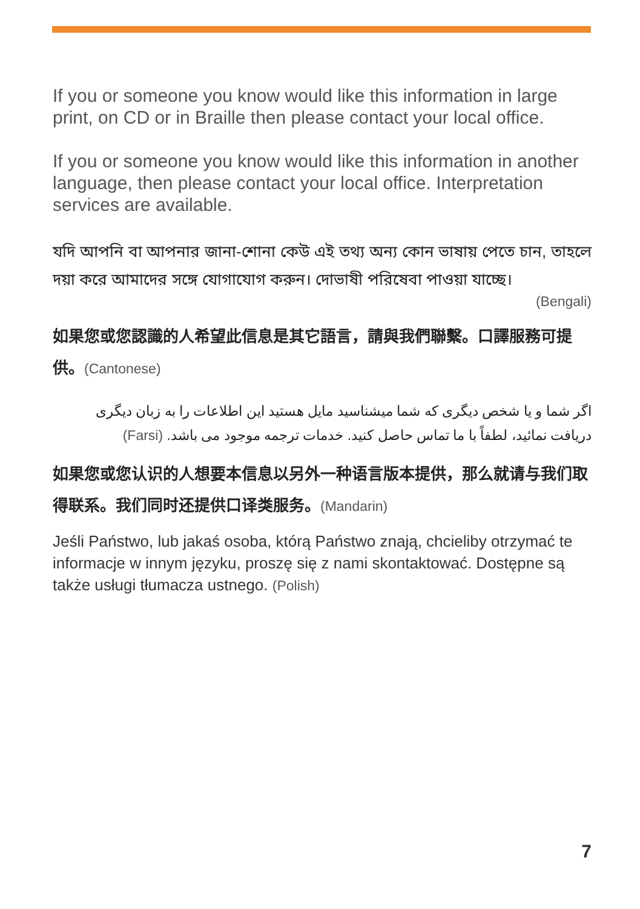If you or someone you know would like this information in large print, on CD or in Braille then please contact your local office.
If you or someone you know would like this information in another language, then please contact your local office. Interpretation services are available.
যদি আপনি বা আপনার জানা-শোনা কেউ এই তথ্য অন্য কোন ভাষায় পেতে চান, তাহলে দয়া করে আমাদের সঙ্গে যোগাযোগ করুন। দোভাষী পরিষেবা পাওয়া যাচ্ছে।
(Bengali)
如果您或您認識的人希望此信息是其它語言，請與我們聯繫。口譯服務可提供。(Cantonese)
اگر شما و یا شخص دیگری که شما میشناسید مایل هستید این اطلاعات را به زبان دیگری دریافت نمائید، لطفاً با ما تماس حاصل کنید. خدمات ترجمه موجود می باشد. (Farsi)
如果您或您认识的人想要本信息以另外一种语言版本提供，那么就请与我们取得联系。我们同时还提供口译类服务。(Mandarin)
Jeśli Państwo, lub jakaś osoba, którą Państwo znają, chcieliby otrzymać te informacje w innym języku, proszę się z nami skontaktować. Dostępne są także usługi tłumacza ustnego. (Polish)
7